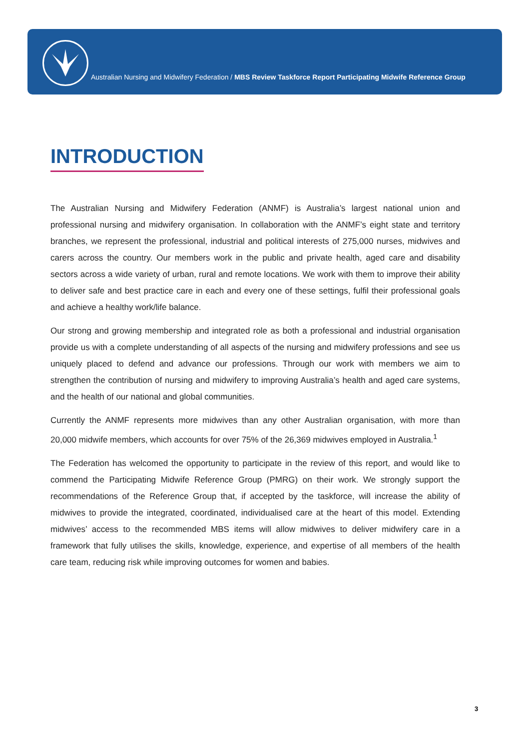Australian Nursing and Midwifery Federation / MBS Review Taskforce Report Participating Midwife Reference Group
INTRODUCTION
The Australian Nursing and Midwifery Federation (ANMF) is Australia’s largest national union and professional nursing and midwifery organisation. In collaboration with the ANMF’s eight state and territory branches, we represent the professional, industrial and political interests of 275,000 nurses, midwives and carers across the country. Our members work in the public and private health, aged care and disability sectors across a wide variety of urban, rural and remote locations. We work with them to improve their ability to deliver safe and best practice care in each and every one of these settings, fulfil their professional goals and achieve a healthy work/life balance.
Our strong and growing membership and integrated role as both a professional and industrial organisation provide us with a complete understanding of all aspects of the nursing and midwifery professions and see us uniquely placed to defend and advance our professions. Through our work with members we aim to strengthen the contribution of nursing and midwifery to improving Australia’s health and aged care systems, and the health of our national and global communities.
Currently the ANMF represents more midwives than any other Australian organisation, with more than 20,000 midwife members, which accounts for over 75% of the 26,369 midwives employed in Australia.<sup>1</sup>
The Federation has welcomed the opportunity to participate in the review of this report, and would like to commend the Participating Midwife Reference Group (PMRG) on their work. We strongly support the recommendations of the Reference Group that, if accepted by the taskforce, will increase the ability of midwives to provide the integrated, coordinated, individualised care at the heart of this model. Extending midwives’ access to the recommended MBS items will allow midwives to deliver midwifery care in a framework that fully utilises the skills, knowledge, experience, and expertise of all members of the health care team, reducing risk while improving outcomes for women and babies.
3